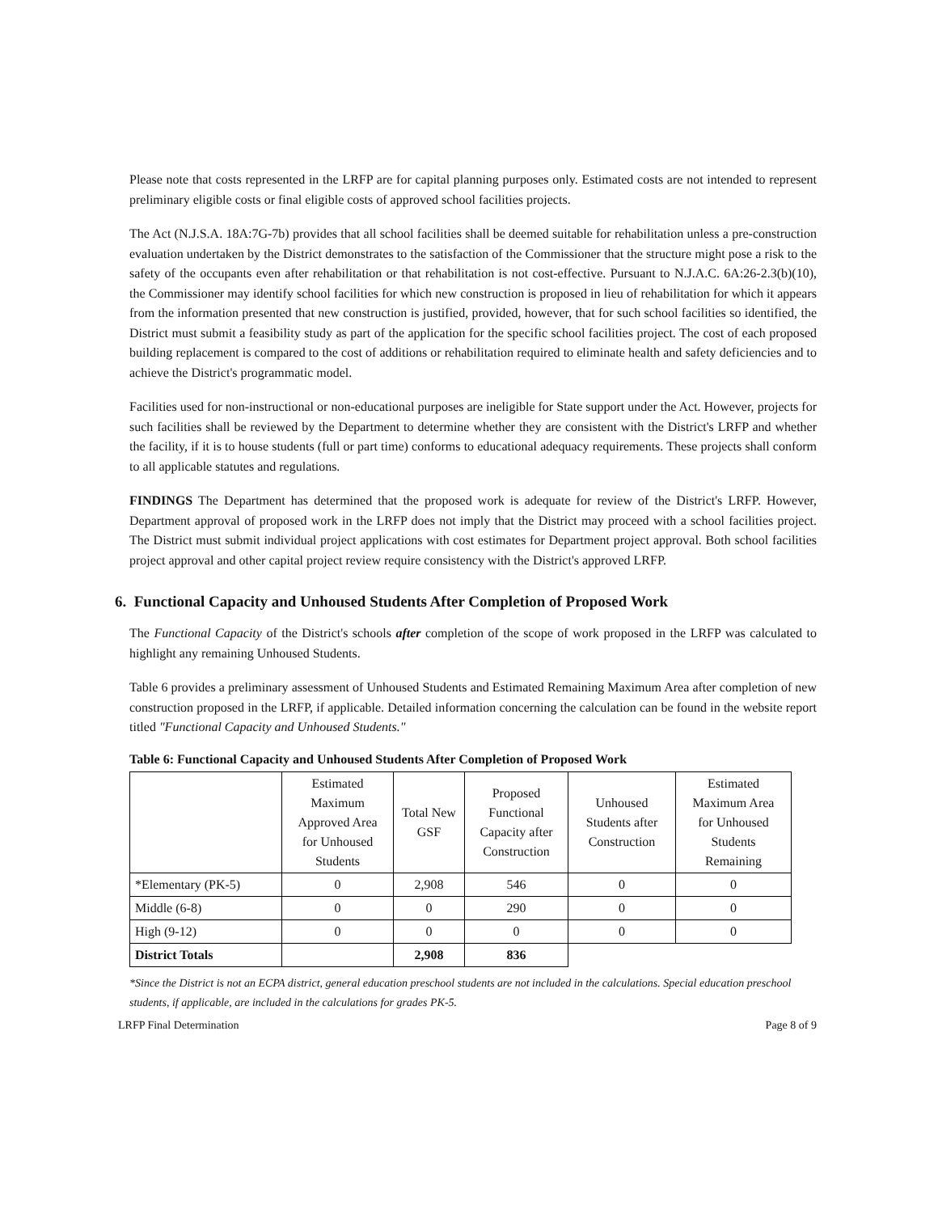Please note that costs represented in the LRFP are for capital planning purposes only. Estimated costs are not intended to represent preliminary eligible costs or final eligible costs of approved school facilities projects.
The Act (N.J.S.A. 18A:7G-7b) provides that all school facilities shall be deemed suitable for rehabilitation unless a pre-construction evaluation undertaken by the District demonstrates to the satisfaction of the Commissioner that the structure might pose a risk to the safety of the occupants even after rehabilitation or that rehabilitation is not cost-effective. Pursuant to N.J.A.C. 6A:26-2.3(b)(10), the Commissioner may identify school facilities for which new construction is proposed in lieu of rehabilitation for which it appears from the information presented that new construction is justified, provided, however, that for such school facilities so identified, the District must submit a feasibility study as part of the application for the specific school facilities project. The cost of each proposed building replacement is compared to the cost of additions or rehabilitation required to eliminate health and safety deficiencies and to achieve the District's programmatic model.
Facilities used for non-instructional or non-educational purposes are ineligible for State support under the Act. However, projects for such facilities shall be reviewed by the Department to determine whether they are consistent with the District's LRFP and whether the facility, if it is to house students (full or part time) conforms to educational adequacy requirements. These projects shall conform to all applicable statutes and regulations.
FINDINGS The Department has determined that the proposed work is adequate for review of the District's LRFP. However, Department approval of proposed work in the LRFP does not imply that the District may proceed with a school facilities project. The District must submit individual project applications with cost estimates for Department project approval. Both school facilities project approval and other capital project review require consistency with the District's approved LRFP.
6. Functional Capacity and Unhoused Students After Completion of Proposed Work
The Functional Capacity of the District's schools after completion of the scope of work proposed in the LRFP was calculated to highlight any remaining Unhoused Students.
Table 6 provides a preliminary assessment of Unhoused Students and Estimated Remaining Maximum Area after completion of new construction proposed in the LRFP, if applicable. Detailed information concerning the calculation can be found in the website report titled "Functional Capacity and Unhoused Students."
Table 6: Functional Capacity and Unhoused Students After Completion of Proposed Work
| | Estimated Maximum Approved Area for Unhoused Students | Total New GSF | Proposed Functional Capacity after Construction | Unhoused Students after Construction | Estimated Maximum Area for Unhoused Students Remaining |
| --- | --- | --- | --- | --- | --- |
| *Elementary (PK-5) | 0 | 2,908 | 546 | 0 | 0 |
| Middle (6-8) | 0 | 0 | 290 | 0 | 0 |
| High (9-12) | 0 | 0 | 0 | 0 | 0 |
| District Totals | | 2,908 | 836 | | |
*Since the District is not an ECPA district, general education preschool students are not included in the calculations. Special education preschool students, if applicable, are included in the calculations for grades PK-5.
LRFP Final Determination Page 8 of 9